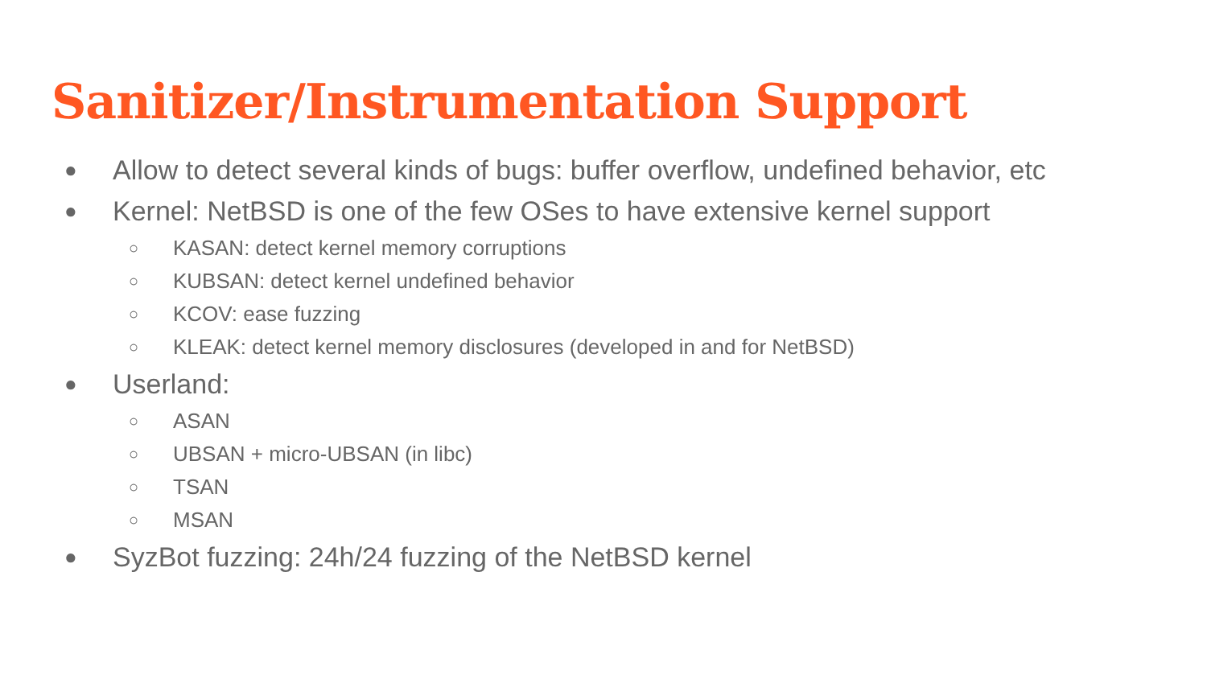Sanitizer/Instrumentation Support
● Allow to detect several kinds of bugs: buffer overflow, undefined behavior, etc
● Kernel: NetBSD is one of the few OSes to have extensive kernel support
○ KASAN: detect kernel memory corruptions
○ KUBSAN: detect kernel undefined behavior
○ KCOV: ease fuzzing
○ KLEAK: detect kernel memory disclosures (developed in and for NetBSD)
● Userland:
○ ASAN
○ UBSAN + micro-UBSAN (in libc)
○ TSAN
○ MSAN
● SyzBot fuzzing: 24h/24 fuzzing of the NetBSD kernel